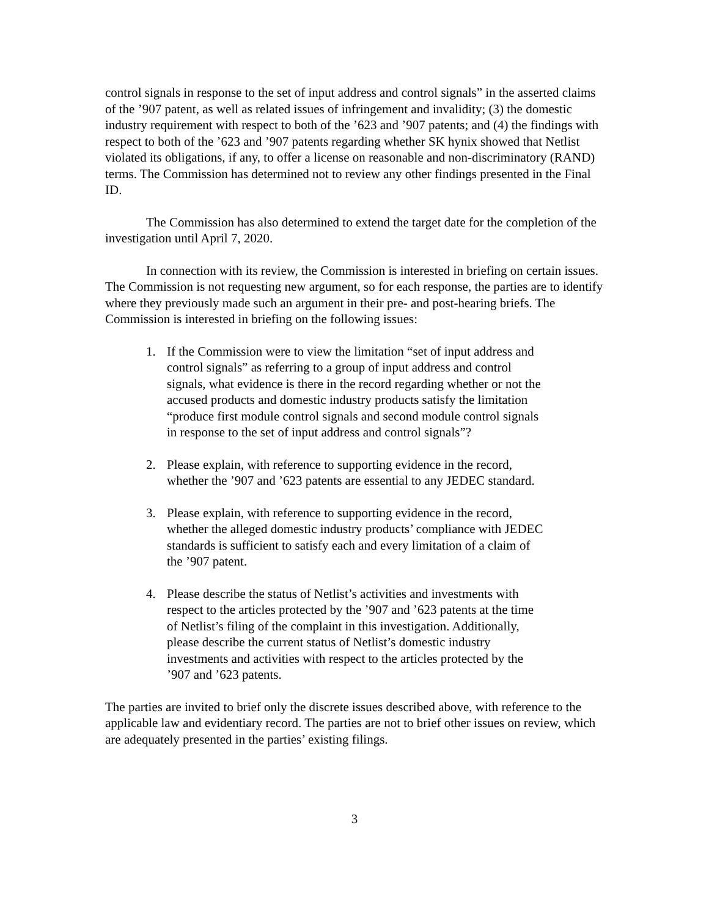control signals in response to the set of input address and control signals” in the asserted claims of the ’907 patent, as well as related issues of infringement and invalidity; (3) the domestic industry requirement with respect to both of the ’623 and ’907 patents; and (4) the findings with respect to both of the ’623 and ’907 patents regarding whether SK hynix showed that Netlist violated its obligations, if any, to offer a license on reasonable and non-discriminatory (RAND) terms. The Commission has determined not to review any other findings presented in the Final ID.
The Commission has also determined to extend the target date for the completion of the investigation until April 7, 2020.
In connection with its review, the Commission is interested in briefing on certain issues. The Commission is not requesting new argument, so for each response, the parties are to identify where they previously made such an argument in their pre- and post-hearing briefs. The Commission is interested in briefing on the following issues:
1. If the Commission were to view the limitation “set of input address and control signals” as referring to a group of input address and control signals, what evidence is there in the record regarding whether or not the accused products and domestic industry products satisfy the limitation “produce first module control signals and second module control signals in response to the set of input address and control signals”?
2. Please explain, with reference to supporting evidence in the record, whether the ’907 and ’623 patents are essential to any JEDEC standard.
3. Please explain, with reference to supporting evidence in the record, whether the alleged domestic industry products’ compliance with JEDEC standards is sufficient to satisfy each and every limitation of a claim of the ’907 patent.
4. Please describe the status of Netlist’s activities and investments with respect to the articles protected by the ’907 and ’623 patents at the time of Netlist’s filing of the complaint in this investigation. Additionally, please describe the current status of Netlist’s domestic industry investments and activities with respect to the articles protected by the ’907 and ’623 patents.
The parties are invited to brief only the discrete issues described above, with reference to the applicable law and evidentiary record. The parties are not to brief other issues on review, which are adequately presented in the parties’ existing filings.
3